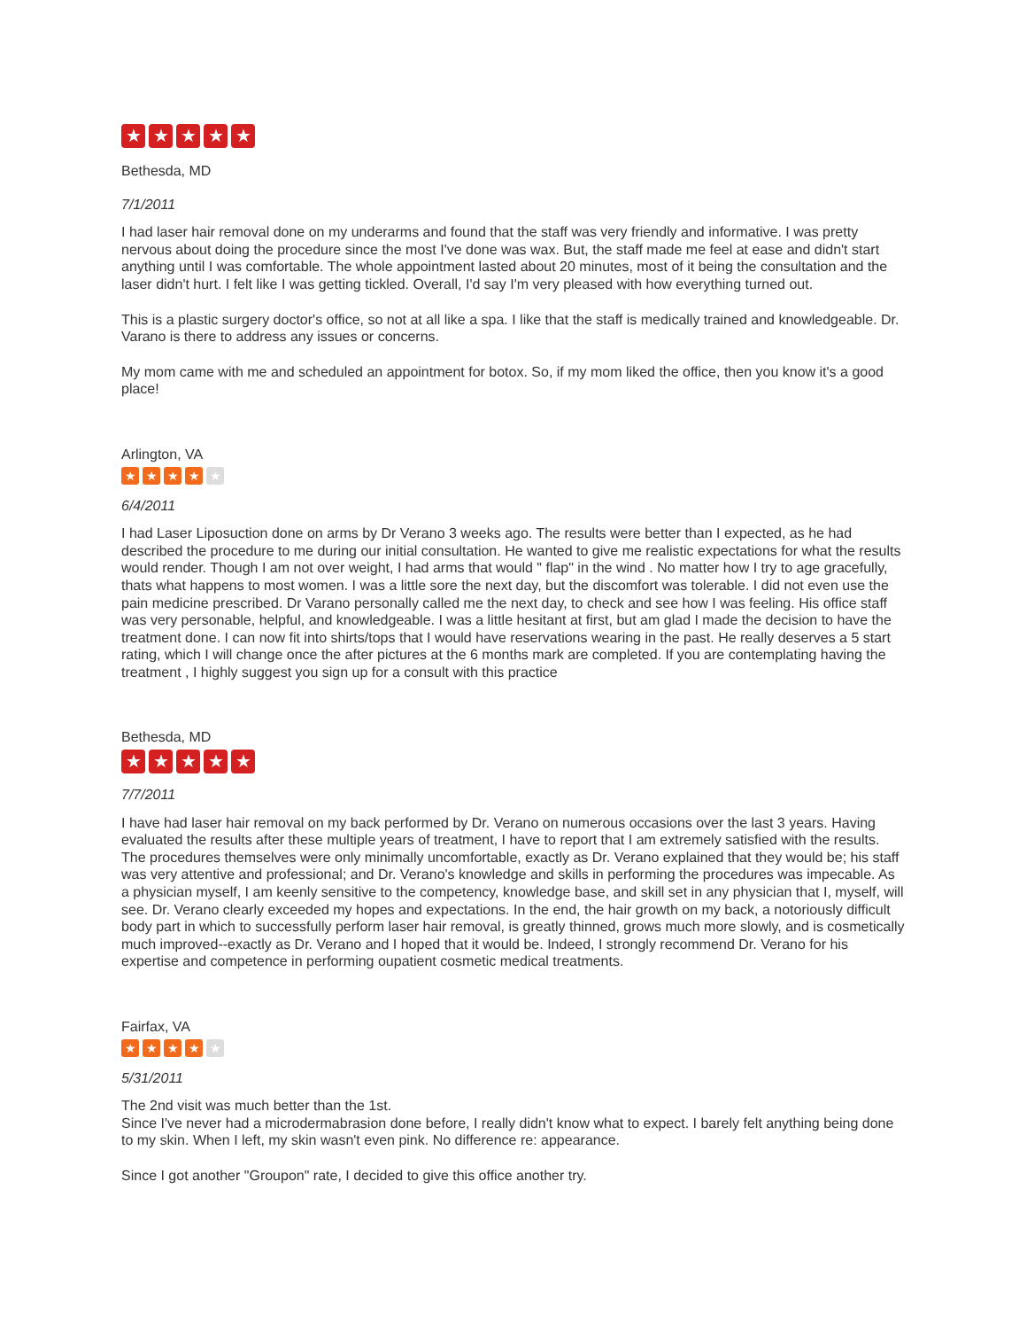★ ★ ★ ★ ★
Bethesda, MD
7/1/2011
I had laser hair removal done on my underarms and found that the staff was very friendly and informative. I was pretty nervous about doing the procedure since the most I've done was wax. But, the staff made me feel at ease and didn't start anything until I was comfortable. The whole appointment lasted about 20 minutes, most of it being the consultation and the laser didn't hurt. I felt like I was getting tickled. Overall, I'd say I'm very pleased with how everything turned out.
This is a plastic surgery doctor's office, so not at all like a spa. I like that the staff is medically trained and knowledgeable. Dr. Varano is there to address any issues or concerns.
My mom came with me and scheduled an appointment for botox. So, if my mom liked the office, then you know it's a good place!
Arlington, VA
★ ★ ★ ★ ★
6/4/2011
I had Laser Liposuction done on arms by Dr Verano 3 weeks ago. The results were better than I expected, as he had described the procedure to me during our initial consultation. He wanted to give me realistic expectations for what the results would render. Though I am not over weight, I had arms that would " flap" in the wind . No matter how I try to age gracefully, thats what happens to most women. I was a little sore the next day, but the discomfort was tolerable. I did not even use the pain medicine prescribed. Dr Varano personally called me the next day, to check and see how I was feeling. His office staff was very personable, helpful, and knowledgeable. I was a little hesitant at first, but am glad I made the decision to have the treatment done. I can now fit into shirts/tops that I would have reservations wearing in the past. He really deserves a 5 start rating, which I will change once the after pictures at the 6 months mark are completed. If you are contemplating having the treatment , I highly suggest you sign up for a consult with this practice
Bethesda, MD
★ ★ ★ ★ ★
7/7/2011
I have had laser hair removal on my back performed by Dr. Verano on numerous occasions over the last 3 years. Having evaluated the results after these multiple years of treatment, I have to report that I am extremely satisfied with the results. The procedures themselves were only minimally uncomfortable, exactly as Dr. Verano explained that they would be; his staff was very attentive and professional; and Dr. Verano's knowledge and skills in performing the procedures was impecable. As a physician myself, I am keenly sensitive to the competency, knowledge base, and skill set in any physician that I, myself, will see. Dr. Verano clearly exceeded my hopes and expectations. In the end, the hair growth on my back, a notoriously difficult body part in which to successfully perform laser hair removal, is greatly thinned, grows much more slowly, and is cosmetically much improved--exactly as Dr. Verano and I hoped that it would be. Indeed, I strongly recommend Dr. Verano for his expertise and competence in performing oupatient cosmetic medical treatments.
Fairfax, VA
★ ★ ★ ★ ★
5/31/2011
The 2nd visit was much better than the 1st.
Since I've never had a microdermabrasion done before, I really didn't know what to expect. I barely felt anything being done to my skin. When I left, my skin wasn't even pink. No difference re: appearance.
Since I got another "Groupon" rate, I decided to give this office another try.